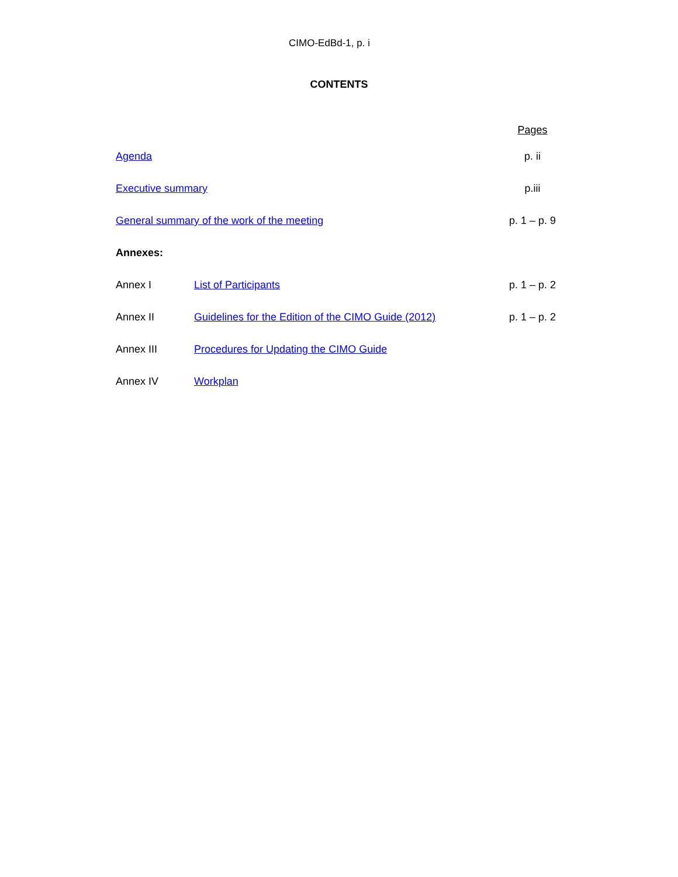CIMO-EdBd-1, p. i
CONTENTS
| | | Pages |
| Agenda | | p. ii |
| Executive summary | | p.iii |
| General summary of the work of the meeting | | p. 1 – p. 9 |
| Annexes: | | |
| Annex I | List of Participants | p. 1 – p. 2 |
| Annex II | Guidelines for the Edition of the CIMO Guide (2012) | p. 1 – p. 2 |
| Annex III | Procedures for Updating the CIMO Guide | |
| Annex IV | Workplan | |